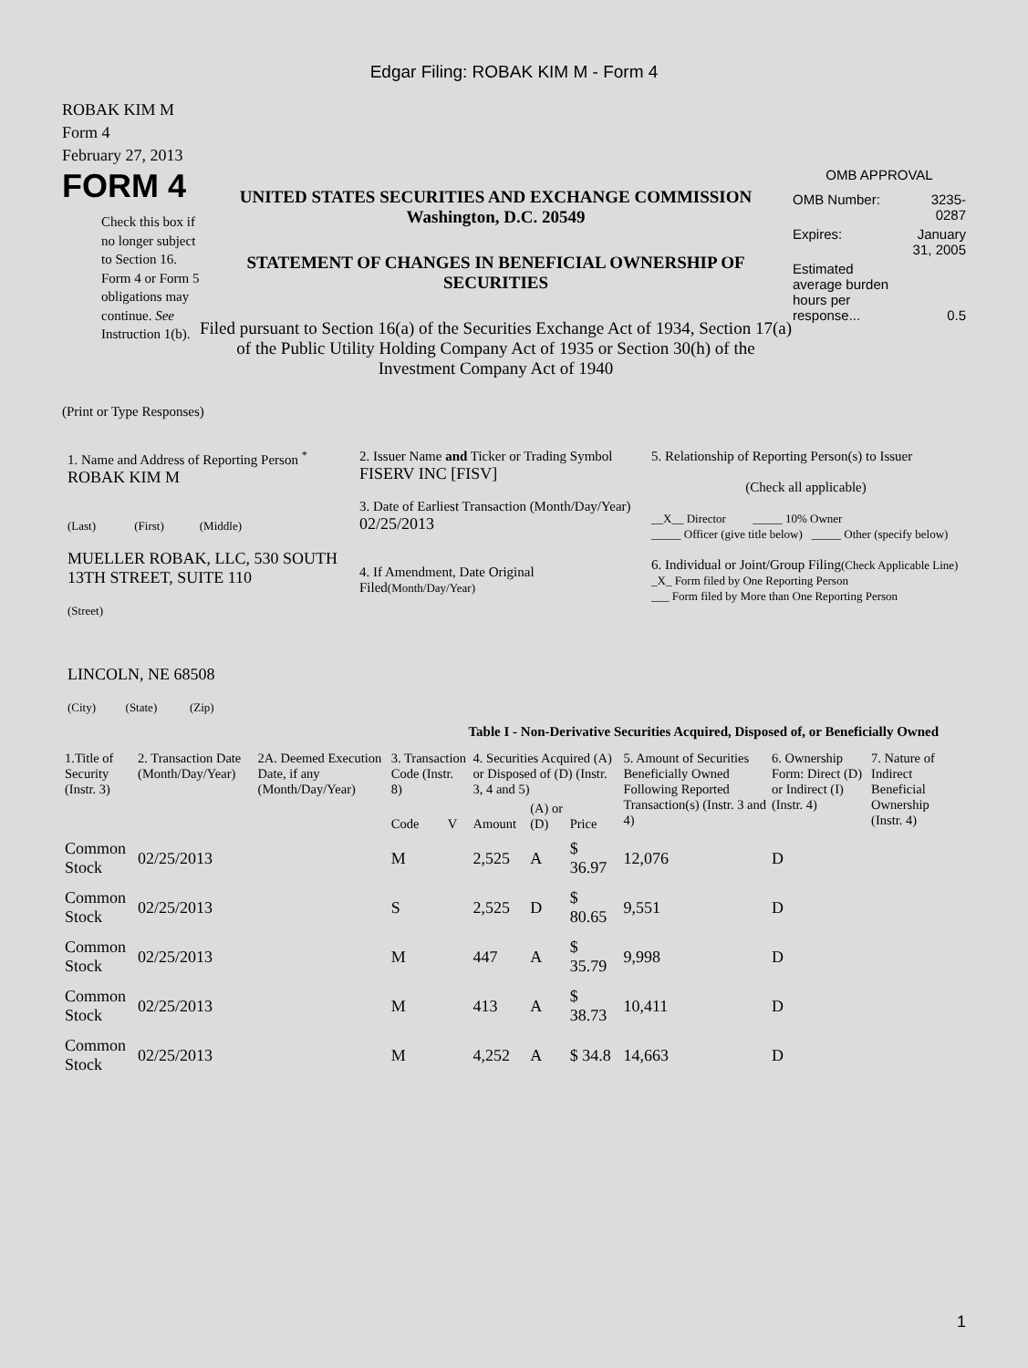Edgar Filing: ROBAK KIM M - Form 4
ROBAK KIM M
Form 4
February 27, 2013
FORM 4
Check this box if no longer subject to Section 16. Form 4 or Form 5 obligations may continue. See Instruction 1(b).
UNITED STATES SECURITIES AND EXCHANGE COMMISSION
Washington, D.C. 20549
STATEMENT OF CHANGES IN BENEFICIAL OWNERSHIP OF SECURITIES
Filed pursuant to Section 16(a) of the Securities Exchange Act of 1934, Section 17(a) of the Public Utility Holding Company Act of 1935 or Section 30(h) of the Investment Company Act of 1940
OMB APPROVAL
| OMB Number: | 3235-0287 |
| Expires: | January 31, 2005 |
| Estimated average burden hours per response... | 0.5 |
(Print or Type Responses)
| 1. Name and Address of Reporting Person <sup>*</sup> ROBAK KIM M (Last) (First) (Middle) MUELLER ROBAK, LLC, 530 SOUTH 13TH STREET, SUITE 110 (Street) LINCOLN, NE 68508 (City) (State) (Zip) | 2. Issuer Name and Ticker or Trading Symbol FISERV INC [FISV] 3. Date of Earliest Transaction (Month/Day/Year) 02/25/2013 4. If Amendment, Date Original Filed (Month/Day/Year) | 5. Relationship of Reporting Person(s) to Issuer (Check all applicable) __X__ Director _____ 10% Owner _____ Officer (give title below) _____ Other (specify below) 6. Individual or Joint/Group Filing (Check Applicable Line) _X_ Form filed by One Reporting Person ___ Form filed by More than One Reporting Person |
Table I - Non-Derivative Securities Acquired, Disposed of, or Beneficially Owned
| 1.Title of Security (Instr. 3) | 2. Transaction Date (Month/Day/Year) | 2A. Deemed Execution Date, if any (Month/Day/Year) | 3. Transaction Code (Instr. 8) | | 4. Securities Acquired (A) or Disposed of (D) (Instr. 3, 4 and 5) | | | 5. Amount of Securities Beneficially Owned Following Reported Transaction(s) (Instr. 3 and 4) | 6. Ownership Form: Direct (D) or Indirect (I) (Instr. 4) | 7. Nature of Indirect Beneficial Ownership (Instr. 4) |
| --- | --- | --- | --- | --- | --- | --- | --- | --- | --- | --- |
| | | | Code | V | Amount | (A) or (D) | Price | | | |
| Common Stock | 02/25/2013 | | M | | 2,525 | A | $ 36.97 | 12,076 | D | |
| Common Stock | 02/25/2013 | | S | | 2,525 | D | $ 80.65 | 9,551 | D | |
| Common Stock | 02/25/2013 | | M | | 447 | A | $ 35.79 | 9,998 | D | |
| Common Stock | 02/25/2013 | | M | | 413 | A | $ 38.73 | 10,411 | D | |
| Common Stock | 02/25/2013 | | M | | 4,252 | A | $ 34.8 | 14,663 | D | |
1